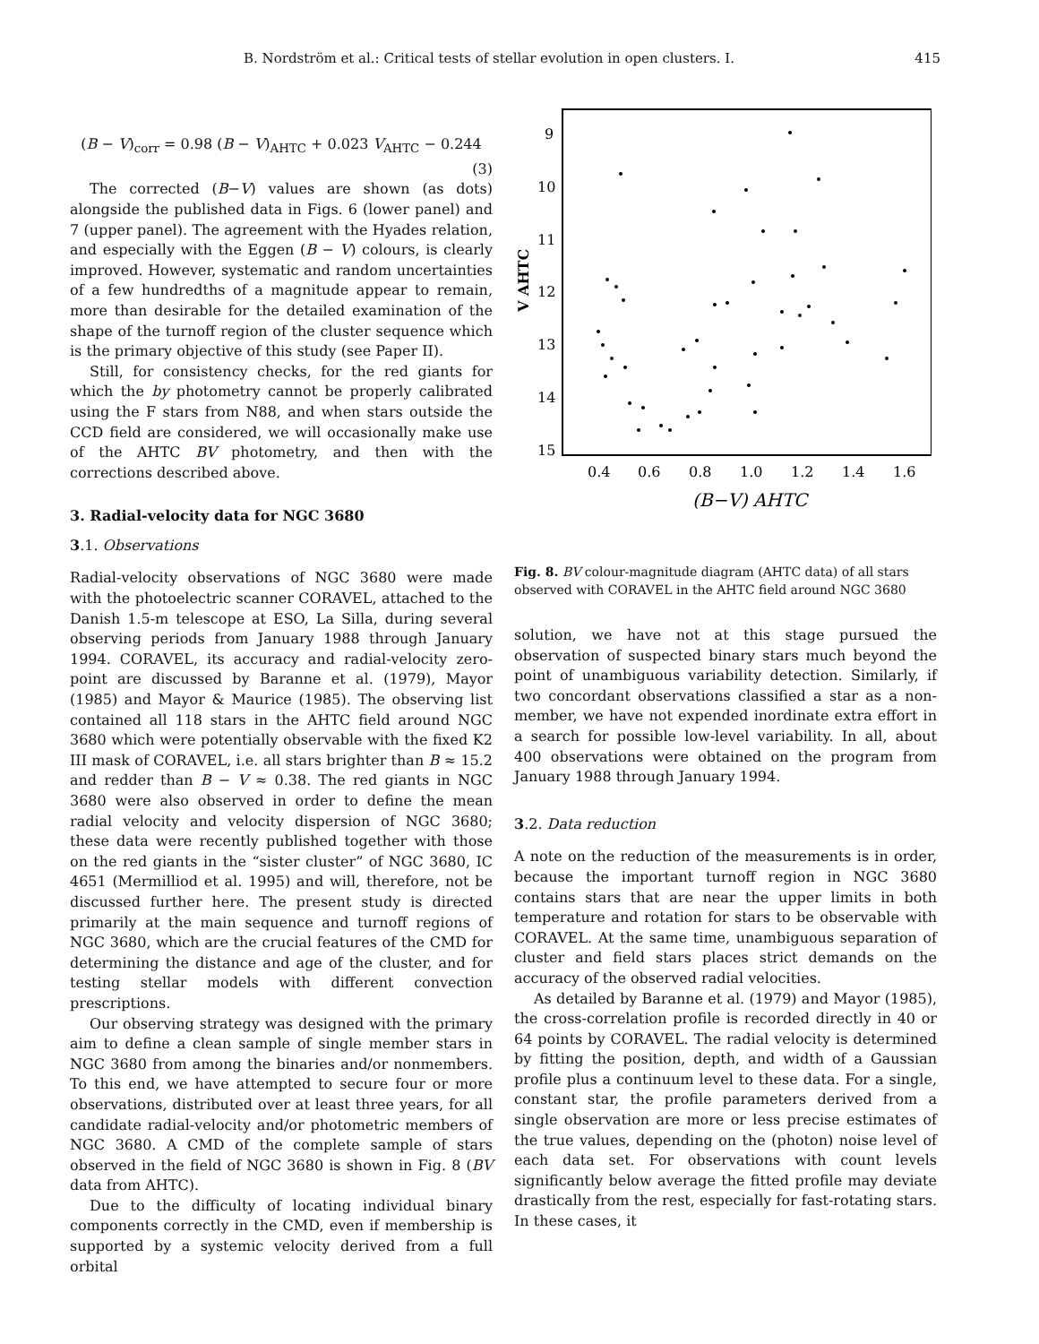B. Nordström et al.: Critical tests of stellar evolution in open clusters. I. 415
(B − V)<sub>corr</sub> = 0.98 (B − V)<sub>AHTC</sub> + 0.023 V<sub>AHTC</sub> − 0.244
(3)
The corrected (B−V) values are shown (as dots) alongside the published data in Figs. 6 (lower panel) and 7 (upper panel). The agreement with the Hyades relation, and especially with the Eggen (B − V) colours, is clearly improved. However, systematic and random uncertainties of a few hundredths of a magnitude appear to remain, more than desirable for the detailed examination of the shape of the turnoff region of the cluster sequence which is the primary objective of this study (see Paper II).
Still, for consistency checks, for the red giants for which the by photometry cannot be properly calibrated using the F stars from N88, and when stars outside the CCD field are considered, we will occasionally make use of the AHTC BV photometry, and then with the corrections described above.
3. Radial-velocity data for NGC 3680
3.1. Observations
Radial-velocity observations of NGC 3680 were made with the photoelectric scanner CORAVEL, attached to the Danish 1.5-m telescope at ESO, La Silla, during several observing periods from January 1988 through January 1994. CORAVEL, its accuracy and radial-velocity zero-point are discussed by Baranne et al. (1979), Mayor (1985) and Mayor & Maurice (1985). The observing list contained all 118 stars in the AHTC field around NGC 3680 which were potentially observable with the fixed K2 III mask of CORAVEL, i.e. all stars brighter than B ≈ 15.2 and redder than B − V ≈ 0.38. The red giants in NGC 3680 were also observed in order to define the mean radial velocity and velocity dispersion of NGC 3680; these data were recently published together with those on the red giants in the “sister cluster” of NGC 3680, IC 4651 (Mermilliod et al. 1995) and will, therefore, not be discussed further here. The present study is directed primarily at the main sequence and turnoff regions of NGC 3680, which are the crucial features of the CMD for determining the distance and age of the cluster, and for testing stellar models with different convection prescriptions.
Our observing strategy was designed with the primary aim to define a clean sample of single member stars in NGC 3680 from among the binaries and/or nonmembers. To this end, we have attempted to secure four or more observations, distributed over at least three years, for all candidate radial-velocity and/or photometric members of NGC 3680. A CMD of the complete sample of stars observed in the field of NGC 3680 is shown in Fig. 8 (BV data from AHTC).
Due to the difficulty of locating individual binary components correctly in the CMD, even if membership is supported by a systemic velocity derived from a full orbital
9
10
11
12
13
14
15
V AHTC
0.4
0.6
0.8
1.0
1.2
1.4
1.6
(B−V) AHTC
Fig. 8. BV colour-magnitude diagram (AHTC data) of all stars observed with CORAVEL in the AHTC field around NGC 3680
solution, we have not at this stage pursued the observation of suspected binary stars much beyond the point of unambiguous variability detection. Similarly, if two concordant observations classified a star as a non-member, we have not expended inordinate extra effort in a search for possible low-level variability. In all, about 400 observations were obtained on the program from January 1988 through January 1994.
3.2. Data reduction
A note on the reduction of the measurements is in order, because the important turnoff region in NGC 3680 contains stars that are near the upper limits in both temperature and rotation for stars to be observable with CORAVEL. At the same time, unambiguous separation of cluster and field stars places strict demands on the accuracy of the observed radial velocities.
As detailed by Baranne et al. (1979) and Mayor (1985), the cross-correlation profile is recorded directly in 40 or 64 points by CORAVEL. The radial velocity is determined by fitting the position, depth, and width of a Gaussian profile plus a continuum level to these data. For a single, constant star, the profile parameters derived from a single observation are more or less precise estimates of the true values, depending on the (photon) noise level of each data set. For observations with count levels significantly below average the fitted profile may deviate drastically from the rest, especially for fast-rotating stars. In these cases, it